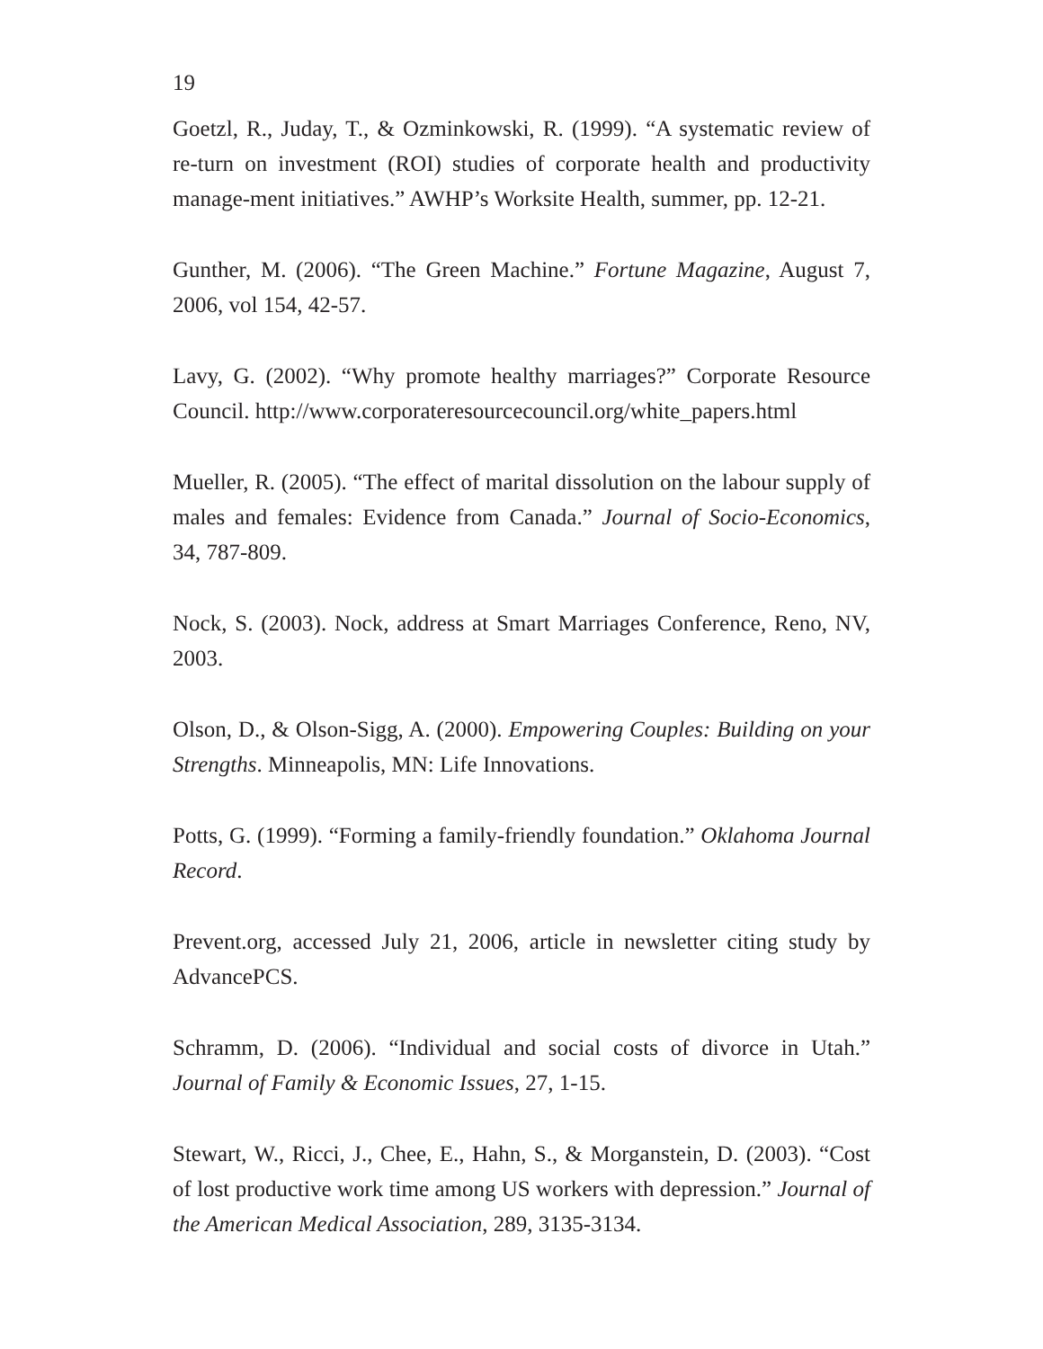19
Goetzl, R., Juday, T., & Ozminkowski, R. (1999). “A systematic review of re-turn on investment (ROI) studies of corporate health and productivity manage-ment initiatives.” AWHP’s Worksite Health, summer, pp. 12-21.
Gunther, M. (2006). “The Green Machine.” Fortune Magazine, August 7, 2006, vol 154, 42-57.
Lavy, G. (2002). “Why promote healthy marriages?” Corporate Resource Council. http://www.corporateresourcecouncil.org/white_papers.html
Mueller, R. (2005). “The effect of marital dissolution on the labour supply of males and females: Evidence from Canada.” Journal of Socio-Economics, 34, 787-809.
Nock, S. (2003). Nock, address at Smart Marriages Conference, Reno, NV, 2003.
Olson, D., & Olson-Sigg, A. (2000). Empowering Couples: Building on your Strengths. Minneapolis, MN: Life Innovations.
Potts, G. (1999). “Forming a family-friendly foundation.” Oklahoma Journal Record.
Prevent.org, accessed July 21, 2006, article in newsletter citing study by AdvancePCS.
Schramm, D. (2006). “Individual and social costs of divorce in Utah.” Journal of Family & Economic Issues, 27, 1-15.
Stewart, W., Ricci, J., Chee, E., Hahn, S., & Morganstein, D. (2003). “Cost of lost productive work time among US workers with depression.” Journal of the American Medical Association, 289, 3135-3134.